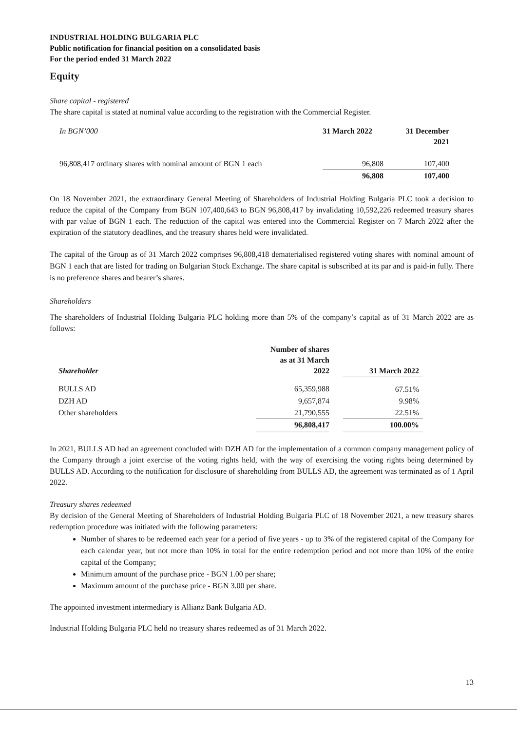INDUSTRIAL HOLDING BULGARIA PLC
Public notification for financial position on a consolidated basis
For the period ended 31 March 2022
Equity
Share capital - registered
The share capital is stated at nominal value according to the registration with the Commercial Register.
| In BGN’000 | 31 March 2022 | 31 December 2021 |
| 96,808,417 ordinary shares with nominal amount of BGN 1 each | 96,808 | 107,400 |
| | 96,808 | 107,400 |
On 18 November 2021, the extraordinary General Meeting of Shareholders of Industrial Holding Bulgaria PLC took a decision to reduce the capital of the Company from BGN 107,400,643 to BGN 96,808,417 by invalidating 10,592,226 redeemed treasury shares with par value of BGN 1 each. The reduction of the capital was entered into the Commercial Register on 7 March 2022 after the expiration of the statutory deadlines, and the treasury shares held were invalidated.
The capital of the Group as of 31 March 2022 comprises 96,808,418 dematerialised registered voting shares with nominal amount of BGN 1 each that are listed for trading on Bulgarian Stock Exchange. The share capital is subscribed at its par and is paid-in fully. There is no preference shares and bearer’s shares.
Shareholders
The shareholders of Industrial Holding Bulgaria PLC holding more than 5% of the company’s capital as of 31 March 2022 are as follows:
| Shareholder | Number of shares as at 31 March 2022 | | 31 March 2022 |
| BULLS AD | 65,359,988 | | 67.51% |
| DZH AD | 9,657,874 | | 9.98% |
| Other shareholders | 21,790,555 | | 22.51% |
| | 96,808,417 | | 100.00% |
In 2021, BULLS AD had an agreement concluded with DZH AD for the implementation of a common company management policy of the Company through a joint exercise of the voting rights held, with the way of exercising the voting rights being determined by BULLS AD. According to the notification for disclosure of shareholding from BULLS AD, the agreement was terminated as of 1 April 2022.
Treasury shares redeemed
By decision of the General Meeting of Shareholders of Industrial Holding Bulgaria PLC of 18 November 2021, a new treasury shares redemption procedure was initiated with the following parameters:
Number of shares to be redeemed each year for a period of five years - up to 3% of the registered capital of the Company for each calendar year, but not more than 10% in total for the entire redemption period and not more than 10% of the entire capital of the Company;
Minimum amount of the purchase price - BGN 1.00 per share;
Maximum amount of the purchase price - BGN 3.00 per share.
The appointed investment intermediary is Allianz Bank Bulgaria AD.
Industrial Holding Bulgaria PLC held no treasury shares redeemed as of 31 March 2022.
13